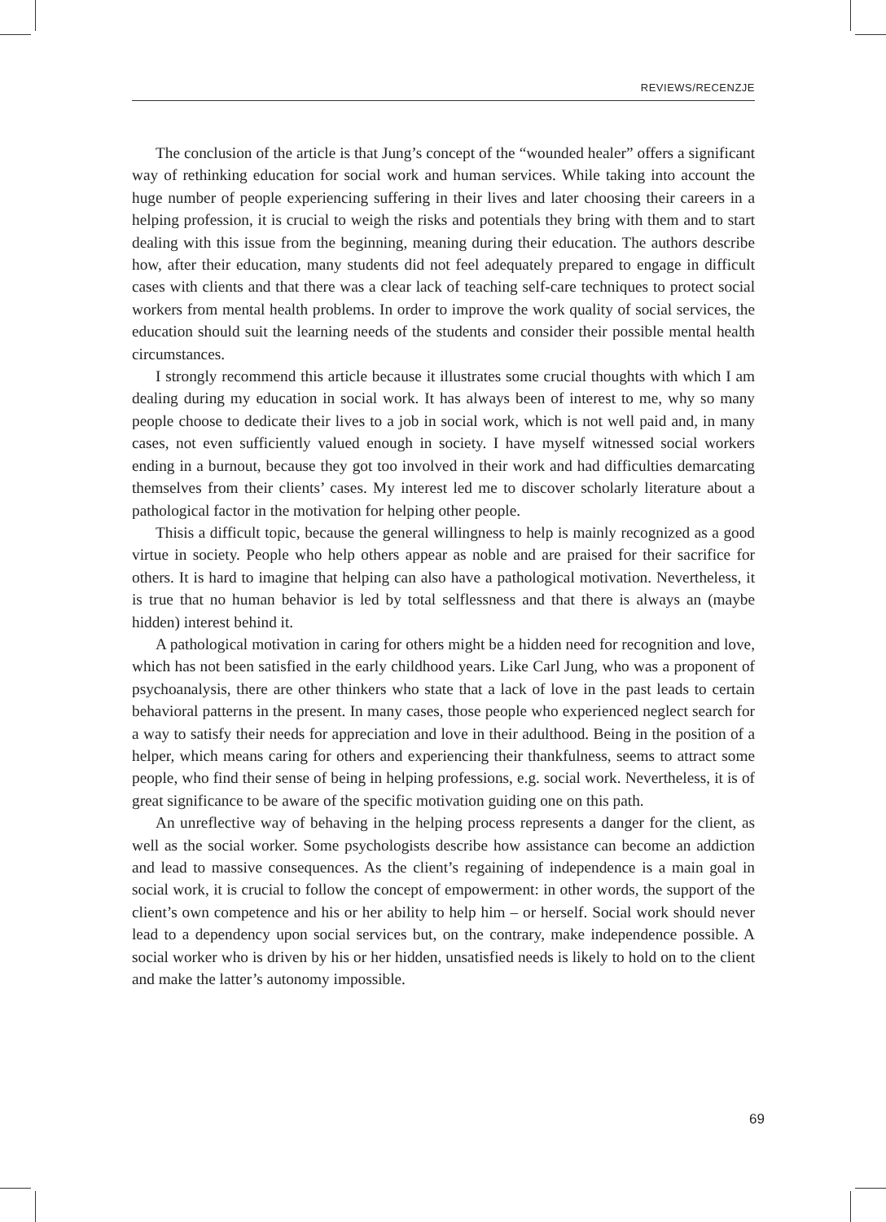REVIEWS/RECENZJE
The conclusion of the article is that Jung’s concept of the “wounded healer” offers a significant way of rethinking education for social work and human services. While taking into account the huge number of people experiencing suffering in their lives and later choosing their careers in a helping profession, it is crucial to weigh the risks and potentials they bring with them and to start dealing with this issue from the beginning, meaning during their education. The authors describe how, after their education, many students did not feel adequately prepared to engage in difficult cases with clients and that there was a clear lack of teaching self-care techniques to protect social workers from mental health problems. In order to improve the work quality of social services, the education should suit the learning needs of the students and consider their possible mental health circumstances.
I strongly recommend this article because it illustrates some crucial thoughts with which I am dealing during my education in social work. It has always been of interest to me, why so many people choose to dedicate their lives to a job in social work, which is not well paid and, in many cases, not even sufficiently valued enough in society. I have myself witnessed social workers ending in a burnout, because they got too involved in their work and had difficulties demarcating themselves from their clients’ cases. My interest led me to discover scholarly literature about a pathological factor in the motivation for helping other people.
Thisis a difficult topic, because the general willingness to help is mainly recognized as a good virtue in society. People who help others appear as noble and are praised for their sacrifice for others. It is hard to imagine that helping can also have a pathological motivation. Nevertheless, it is true that no human behavior is led by total selflessness and that there is always an (maybe hidden) interest behind it.
A pathological motivation in caring for others might be a hidden need for recognition and love, which has not been satisfied in the early childhood years. Like Carl Jung, who was a proponent of psychoanalysis, there are other thinkers who state that a lack of love in the past leads to certain behavioral patterns in the present. In many cases, those people who experienced neglect search for a way to satisfy their needs for appreciation and love in their adulthood. Being in the position of a helper, which means caring for others and experiencing their thankfulness, seems to attract some people, who find their sense of being in helping professions, e.g. social work. Nevertheless, it is of great significance to be aware of the specific motivation guiding one on this path.
An unreflective way of behaving in the helping process represents a danger for the client, as well as the social worker. Some psychologists describe how assistance can become an addiction and lead to massive consequences. As the client’s regaining of independence is a main goal in social work, it is crucial to follow the concept of empowerment: in other words, the support of the client’s own competence and his or her ability to help him – or herself. Social work should never lead to a dependency upon social services but, on the contrary, make independence possible. A social worker who is driven by his or her hidden, unsatisfied needs is likely to hold on to the client and make the latter’s autonomy impossible.
69